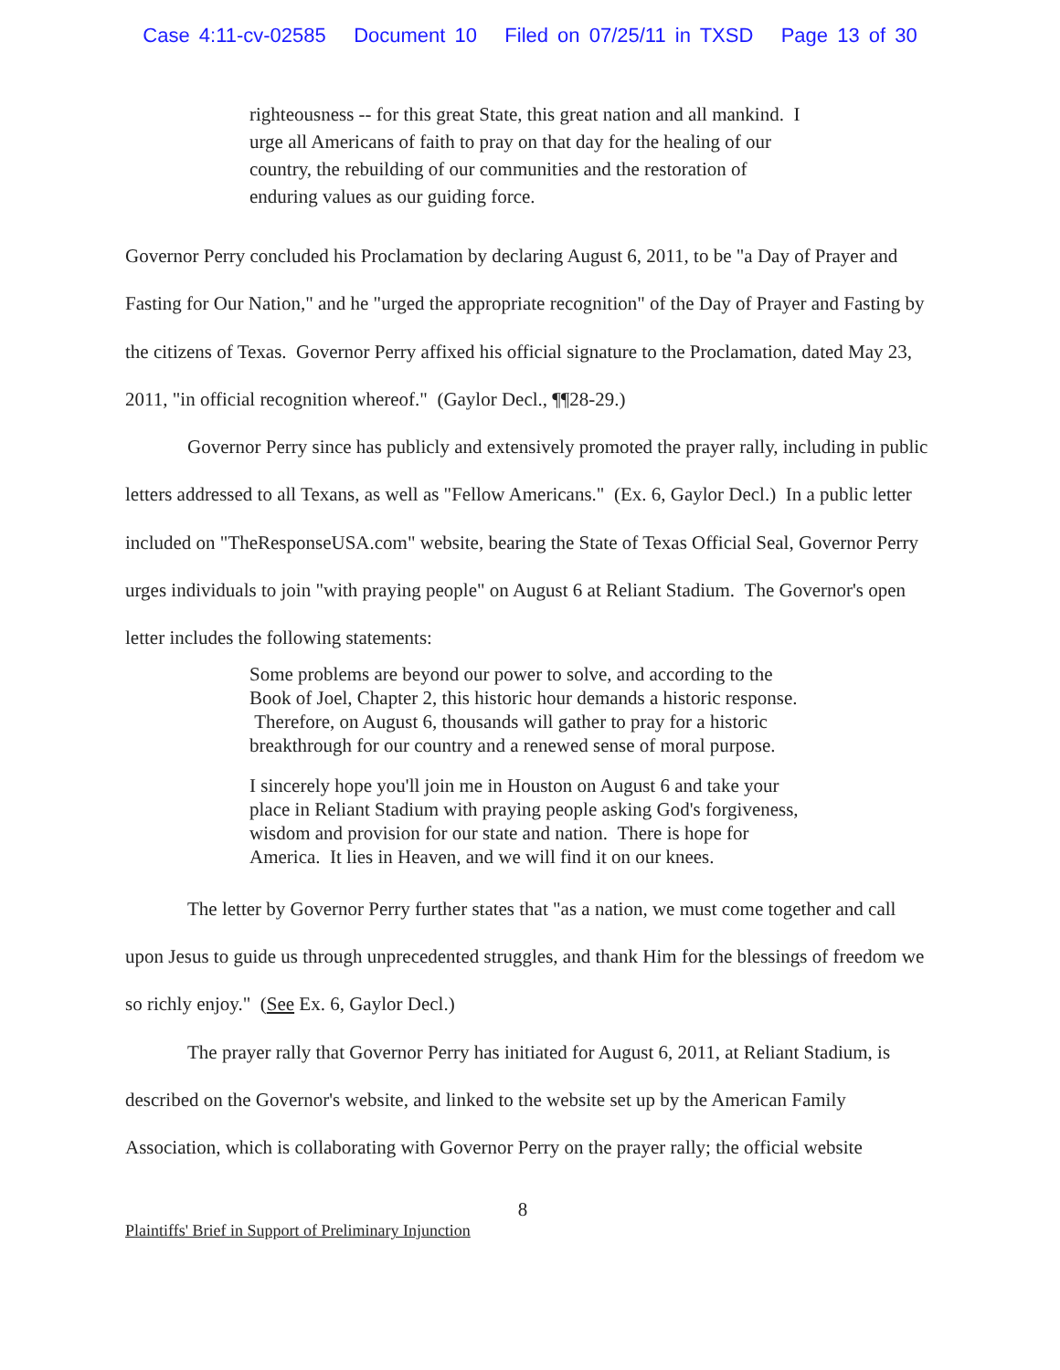Case 4:11-cv-02585 Document 10 Filed on 07/25/11 in TXSD Page 13 of 30
righteousness -- for this great State, this great nation and all mankind. I urge all Americans of faith to pray on that day for the healing of our country, the rebuilding of our communities and the restoration of enduring values as our guiding force.
Governor Perry concluded his Proclamation by declaring August 6, 2011, to be "a Day of Prayer and Fasting for Our Nation," and he "urged the appropriate recognition" of the Day of Prayer and Fasting by the citizens of Texas. Governor Perry affixed his official signature to the Proclamation, dated May 23, 2011, "in official recognition whereof." (Gaylor Decl., ¶¶28-29.)
Governor Perry since has publicly and extensively promoted the prayer rally, including in public letters addressed to all Texans, as well as "Fellow Americans." (Ex. 6, Gaylor Decl.) In a public letter included on "TheResponseUSA.com" website, bearing the State of Texas Official Seal, Governor Perry urges individuals to join "with praying people" on August 6 at Reliant Stadium. The Governor's open letter includes the following statements:
Some problems are beyond our power to solve, and according to the Book of Joel, Chapter 2, this historic hour demands a historic response. Therefore, on August 6, thousands will gather to pray for a historic breakthrough for our country and a renewed sense of moral purpose.
I sincerely hope you'll join me in Houston on August 6 and take your place in Reliant Stadium with praying people asking God's forgiveness, wisdom and provision for our state and nation. There is hope for America. It lies in Heaven, and we will find it on our knees.
The letter by Governor Perry further states that "as a nation, we must come together and call upon Jesus to guide us through unprecedented struggles, and thank Him for the blessings of freedom we so richly enjoy." (See Ex. 6, Gaylor Decl.)
The prayer rally that Governor Perry has initiated for August 6, 2011, at Reliant Stadium, is described on the Governor's website, and linked to the website set up by the American Family Association, which is collaborating with Governor Perry on the prayer rally; the official website
8
Plaintiffs' Brief in Support of Preliminary Injunction